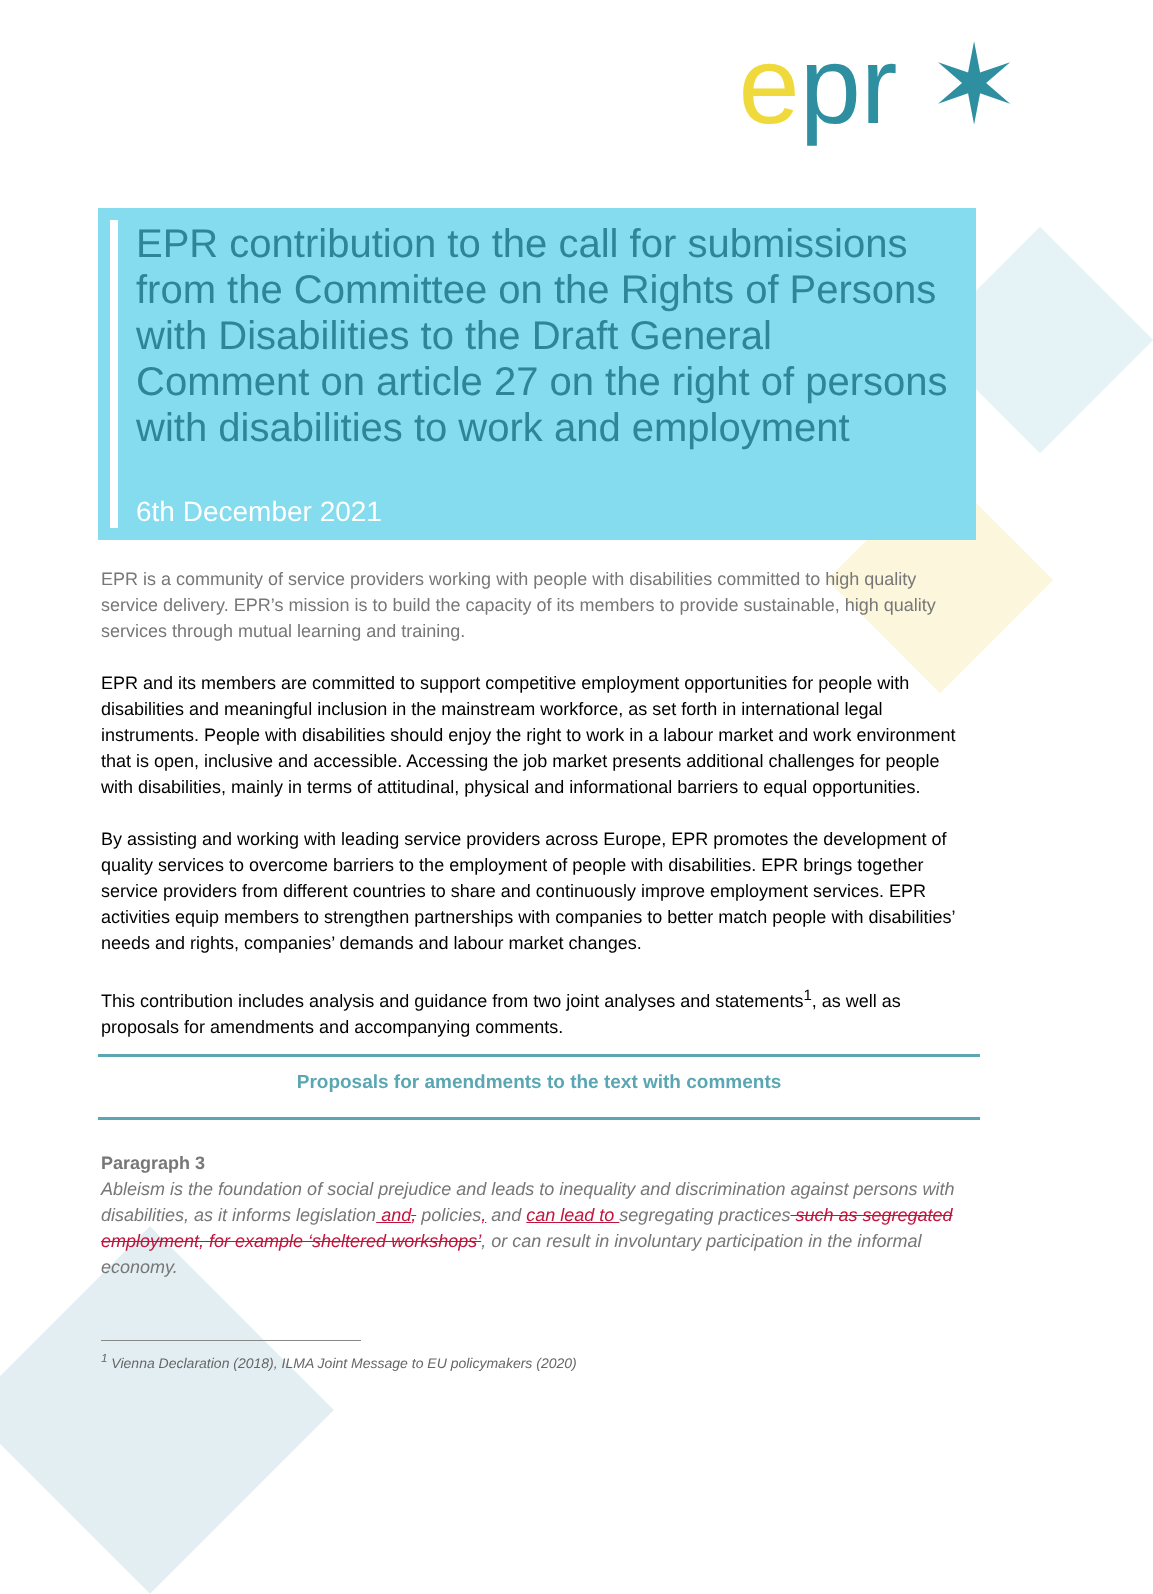epr ✶
EPR contribution to the call for submissions from the Committee on the Rights of Persons with Disabilities to the Draft General Comment on article 27 on the right of persons with disabilities to work and employment
6th December 2021
EPR is a community of service providers working with people with disabilities committed to high quality service delivery. EPR’s mission is to build the capacity of its members to provide sustainable, high quality services through mutual learning and training.
EPR and its members are committed to support competitive employment opportunities for people with disabilities and meaningful inclusion in the mainstream workforce, as set forth in international legal instruments. People with disabilities should enjoy the right to work in a labour market and work environment that is open, inclusive and accessible. Accessing the job market presents additional challenges for people with disabilities, mainly in terms of attitudinal, physical and informational barriers to equal opportunities.
By assisting and working with leading service providers across Europe, EPR promotes the development of quality services to overcome barriers to the employment of people with disabilities. EPR brings together service providers from different countries to share and continuously improve employment services. EPR activities equip members to strengthen partnerships with companies to better match people with disabilities’ needs and rights, companies’ demands and labour market changes.
This contribution includes analysis and guidance from two joint analyses and statements<sup>1</sup>, as well as proposals for amendments and accompanying comments.
Proposals for amendments to the text with comments
Paragraph 3
Ableism is the foundation of social prejudice and leads to inequality and discrimination against persons with disabilities, as it informs legislation and, policies, and can lead to segregating practices such as segregated employment, for example ‘sheltered workshops’, or can result in involuntary participation in the informal economy.
<sup>1</sup> Vienna Declaration (2018), ILMA Joint Message to EU policymakers (2020)